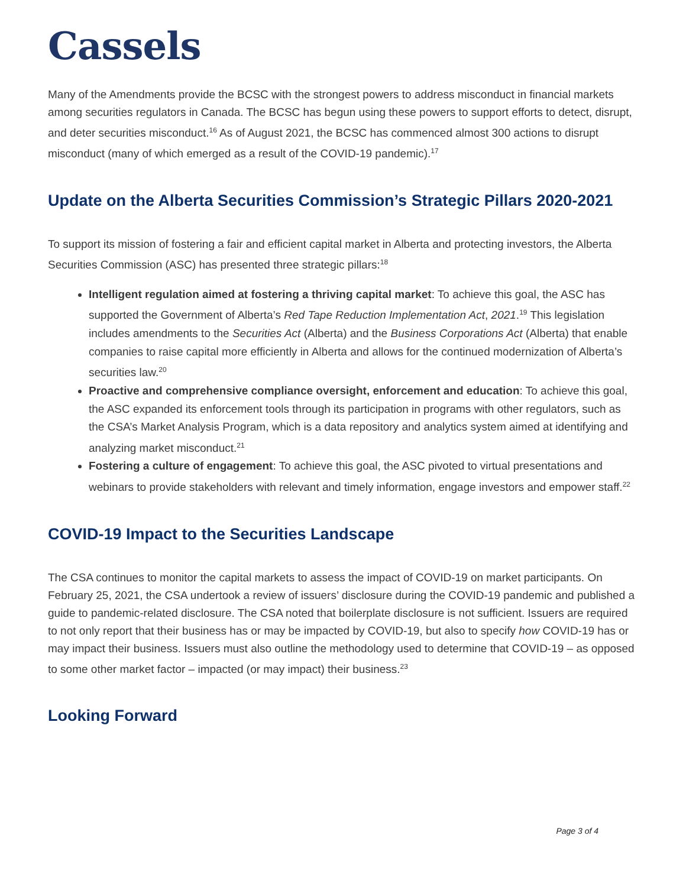Cassels
Many of the Amendments provide the BCSC with the strongest powers to address misconduct in financial markets among securities regulators in Canada. The BCSC has begun using these powers to support efforts to detect, disrupt, and deter securities misconduct.<sup>16</sup> As of August 2021, the BCSC has commenced almost 300 actions to disrupt misconduct (many of which emerged as a result of the COVID-19 pandemic).<sup>17</sup>
Update on the Alberta Securities Commission’s Strategic Pillars 2020-2021
To support its mission of fostering a fair and efficient capital market in Alberta and protecting investors, the Alberta Securities Commission (ASC) has presented three strategic pillars:<sup>18</sup>
Intelligent regulation aimed at fostering a thriving capital market: To achieve this goal, the ASC has supported the Government of Alberta’s Red Tape Reduction Implementation Act, 2021.<sup>19</sup> This legislation includes amendments to the Securities Act (Alberta) and the Business Corporations Act (Alberta) that enable companies to raise capital more efficiently in Alberta and allows for the continued modernization of Alberta’s securities law.<sup>20</sup>
Proactive and comprehensive compliance oversight, enforcement and education: To achieve this goal, the ASC expanded its enforcement tools through its participation in programs with other regulators, such as the CSA’s Market Analysis Program, which is a data repository and analytics system aimed at identifying and analyzing market misconduct.<sup>21</sup>
Fostering a culture of engagement: To achieve this goal, the ASC pivoted to virtual presentations and webinars to provide stakeholders with relevant and timely information, engage investors and empower staff.<sup>22</sup>
COVID-19 Impact to the Securities Landscape
The CSA continues to monitor the capital markets to assess the impact of COVID-19 on market participants. On February 25, 2021, the CSA undertook a review of issuers’ disclosure during the COVID-19 pandemic and published a guide to pandemic-related disclosure. The CSA noted that boilerplate disclosure is not sufficient. Issuers are required to not only report that their business has or may be impacted by COVID-19, but also to specify how COVID-19 has or may impact their business. Issuers must also outline the methodology used to determine that COVID-19 – as opposed to some other market factor – impacted (or may impact) their business.<sup>23</sup>
Looking Forward
Page 3 of 4